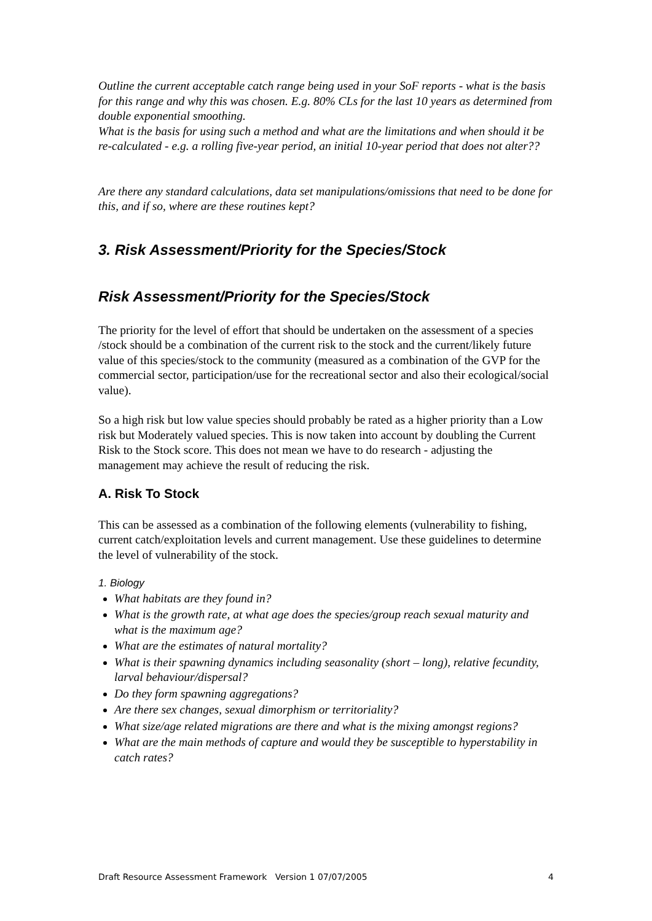Outline the current acceptable catch range being used in your SoF reports - what is the basis for this range and why this was chosen. E.g. 80% CLs for the last 10 years as determined from double exponential smoothing.
What is the basis for using such a method and what are the limitations and when should it be re-calculated - e.g. a rolling five-year period, an initial 10-year period that does not alter??
Are there any standard calculations, data set manipulations/omissions that need to be done for this, and if so, where are these routines kept?
3. Risk Assessment/Priority for the Species/Stock
Risk Assessment/Priority for the Species/Stock
The priority for the level of effort that should be undertaken on the assessment of a species /stock should be a combination of the current risk to the stock and the current/likely future value of this species/stock to the community (measured as a combination of the GVP for the commercial sector, participation/use for the recreational sector and also their ecological/social value).
So a high risk but low value species should probably be rated as a higher priority than a Low risk but Moderately valued species. This is now taken into account by doubling the Current Risk to the Stock score. This does not mean we have to do research - adjusting the management may achieve the result of reducing the risk.
A. Risk To Stock
This can be assessed as a combination of the following elements (vulnerability to fishing, current catch/exploitation levels and current management. Use these guidelines to determine the level of vulnerability of the stock.
1. Biology
What habitats are they found in?
What is the growth rate, at what age does the species/group reach sexual maturity and what is the maximum age?
What are the estimates of natural mortality?
What is their spawning dynamics including seasonality (short – long), relative fecundity, larval behaviour/dispersal?
Do they form spawning aggregations?
Are there sex changes, sexual dimorphism or territoriality?
What size/age related migrations are there and what is the mixing amongst regions?
What are the main methods of capture and would they be susceptible to hyperstability in catch rates?
Draft Resource Assessment Framework Version 1 07/07/2005 4